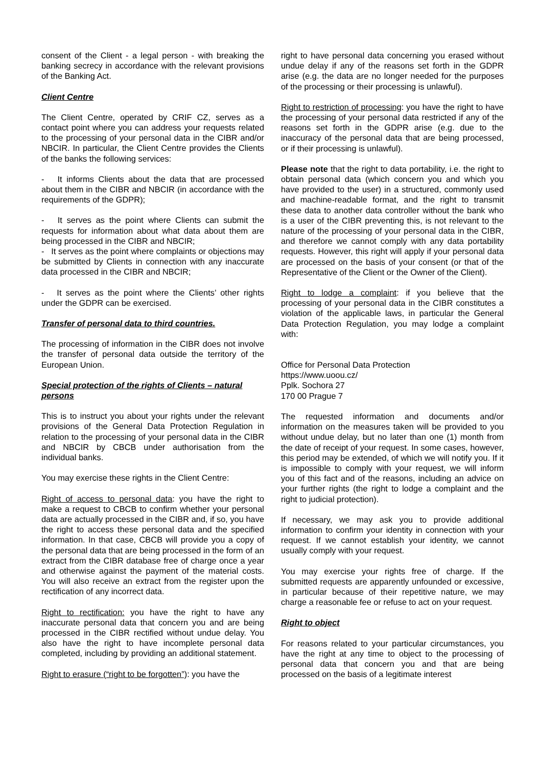consent of the Client - a legal person - with breaking the banking secrecy in accordance with the relevant provisions of the Banking Act.
Client Centre
The Client Centre, operated by CRIF CZ, serves as a contact point where you can address your requests related to the processing of your personal data in the CIBR and/or NBCIR. In particular, the Client Centre provides the Clients of the banks the following services:
- It informs Clients about the data that are processed about them in the CIBR and NBCIR (in accordance with the requirements of the GDPR);
- It serves as the point where Clients can submit the requests for information about what data about them are being processed in the CIBR and NBCIR;
- It serves as the point where complaints or objections may be submitted by Clients in connection with any inaccurate data processed in the CIBR and NBCIR;
- It serves as the point where the Clients’ other rights under the GDPR can be exercised.
Transfer of personal data to third countries.
The processing of information in the CIBR does not involve the transfer of personal data outside the territory of the European Union.
Special protection of the rights of Clients – natural persons
This is to instruct you about your rights under the relevant provisions of the General Data Protection Regulation in relation to the processing of your personal data in the CIBR and NBCIR by CBCB under authorisation from the individual banks.
You may exercise these rights in the Client Centre:
Right of access to personal data: you have the right to make a request to CBCB to confirm whether your personal data are actually processed in the CIBR and, if so, you have the right to access these personal data and the specified information. In that case, CBCB will provide you a copy of the personal data that are being processed in the form of an extract from the CIBR database free of charge once a year and otherwise against the payment of the material costs. You will also receive an extract from the register upon the rectification of any incorrect data.
Right to rectification: you have the right to have any inaccurate personal data that concern you and are being processed in the CIBR rectified without undue delay. You also have the right to have incomplete personal data completed, including by providing an additional statement.
Right to erasure (“right to be forgotten”): you have the
right to have personal data concerning you erased without undue delay if any of the reasons set forth in the GDPR arise (e.g. the data are no longer needed for the purposes of the processing or their processing is unlawful).
Right to restriction of processing: you have the right to have the processing of your personal data restricted if any of the reasons set forth in the GDPR arise (e.g. due to the inaccuracy of the personal data that are being processed, or if their processing is unlawful).
Please note that the right to data portability, i.e. the right to obtain personal data (which concern you and which you have provided to the user) in a structured, commonly used and machine-readable format, and the right to transmit these data to another data controller without the bank who is a user of the CIBR preventing this, is not relevant to the nature of the processing of your personal data in the CIBR, and therefore we cannot comply with any data portability requests. However, this right will apply if your personal data are processed on the basis of your consent (or that of the Representative of the Client or the Owner of the Client).
Right to lodge a complaint: if you believe that the processing of your personal data in the CIBR constitutes a violation of the applicable laws, in particular the General Data Protection Regulation, you may lodge a complaint with:
Office for Personal Data Protection
https://www.uoou.cz/
Pplk. Sochora 27
170 00 Prague 7
The requested information and documents and/or information on the measures taken will be provided to you without undue delay, but no later than one (1) month from the date of receipt of your request. In some cases, however, this period may be extended, of which we will notify you. If it is impossible to comply with your request, we will inform you of this fact and of the reasons, including an advice on your further rights (the right to lodge a complaint and the right to judicial protection).
If necessary, we may ask you to provide additional information to confirm your identity in connection with your request. If we cannot establish your identity, we cannot usually comply with your request.
You may exercise your rights free of charge. If the submitted requests are apparently unfounded or excessive, in particular because of their repetitive nature, we may charge a reasonable fee or refuse to act on your request.
Right to object
For reasons related to your particular circumstances, you have the right at any time to object to the processing of personal data that concern you and that are being processed on the basis of a legitimate interest